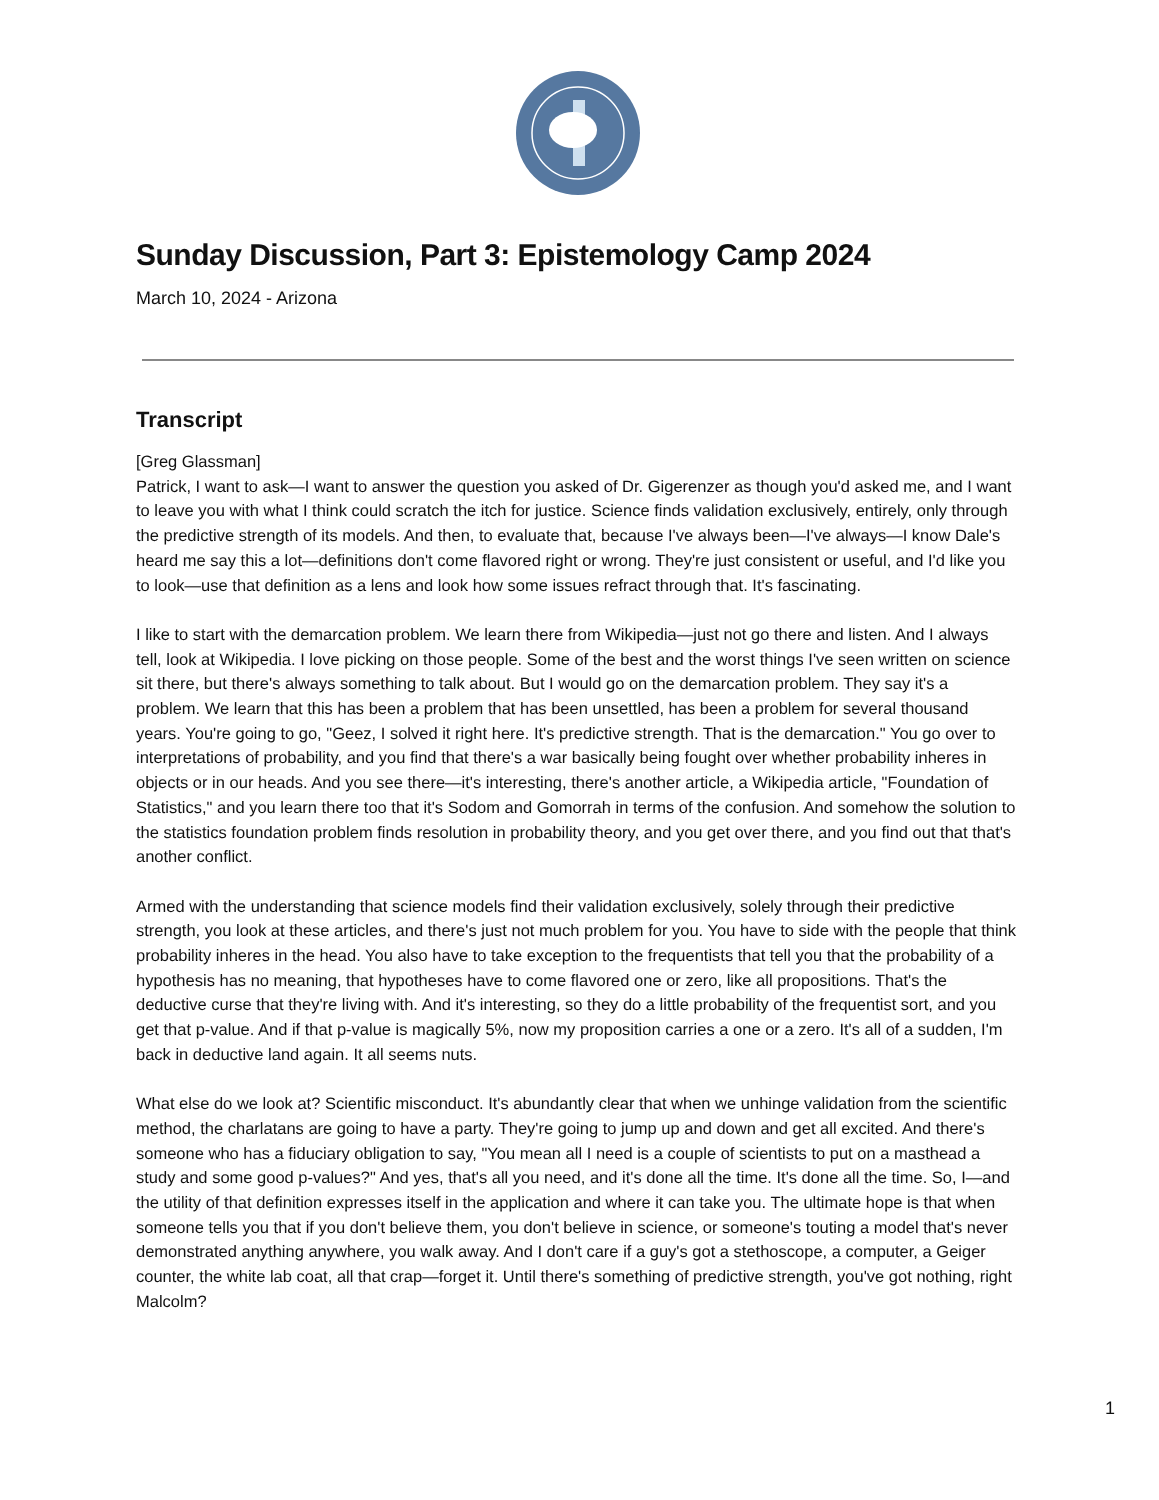Sunday Discussion, Part 3: Epistemology Camp 2024
March 10, 2024 - Arizona
Transcript
[Greg Glassman]
Patrick, I want to ask—I want to answer the question you asked of Dr. Gigerenzer as though you'd asked me, and I want to leave you with what I think could scratch the itch for justice. Science finds validation exclusively, entirely, only through the predictive strength of its models. And then, to evaluate that, because I've always been—I've always—I know Dale's heard me say this a lot—definitions don't come flavored right or wrong. They're just consistent or useful, and I'd like you to look—use that definition as a lens and look how some issues refract through that. It's fascinating.
I like to start with the demarcation problem. We learn there from Wikipedia—just not go there and listen. And I always tell, look at Wikipedia. I love picking on those people. Some of the best and the worst things I've seen written on science sit there, but there's always something to talk about. But I would go on the demarcation problem. They say it's a problem. We learn that this has been a problem that has been unsettled, has been a problem for several thousand years. You're going to go, "Geez, I solved it right here. It's predictive strength. That is the demarcation." You go over to interpretations of probability, and you find that there's a war basically being fought over whether probability inheres in objects or in our heads. And you see there—it's interesting, there's another article, a Wikipedia article, "Foundation of Statistics," and you learn there too that it's Sodom and Gomorrah in terms of the confusion. And somehow the solution to the statistics foundation problem finds resolution in probability theory, and you get over there, and you find out that that's another conflict.
Armed with the understanding that science models find their validation exclusively, solely through their predictive strength, you look at these articles, and there's just not much problem for you. You have to side with the people that think probability inheres in the head. You also have to take exception to the frequentists that tell you that the probability of a hypothesis has no meaning, that hypotheses have to come flavored one or zero, like all propositions. That's the deductive curse that they're living with. And it's interesting, so they do a little probability of the frequentist sort, and you get that p-value. And if that p-value is magically 5%, now my proposition carries a one or a zero. It's all of a sudden, I'm back in deductive land again. It all seems nuts.
What else do we look at? Scientific misconduct. It's abundantly clear that when we unhinge validation from the scientific method, the charlatans are going to have a party. They're going to jump up and down and get all excited. And there's someone who has a fiduciary obligation to say, "You mean all I need is a couple of scientists to put on a masthead a study and some good p-values?" And yes, that's all you need, and it's done all the time. It's done all the time. So, I—and the utility of that definition expresses itself in the application and where it can take you. The ultimate hope is that when someone tells you that if you don't believe them, you don't believe in science, or someone's touting a model that's never demonstrated anything anywhere, you walk away. And I don't care if a guy's got a stethoscope, a computer, a Geiger counter, the white lab coat, all that crap—forget it. Until there's something of predictive strength, you've got nothing, right Malcolm?
1